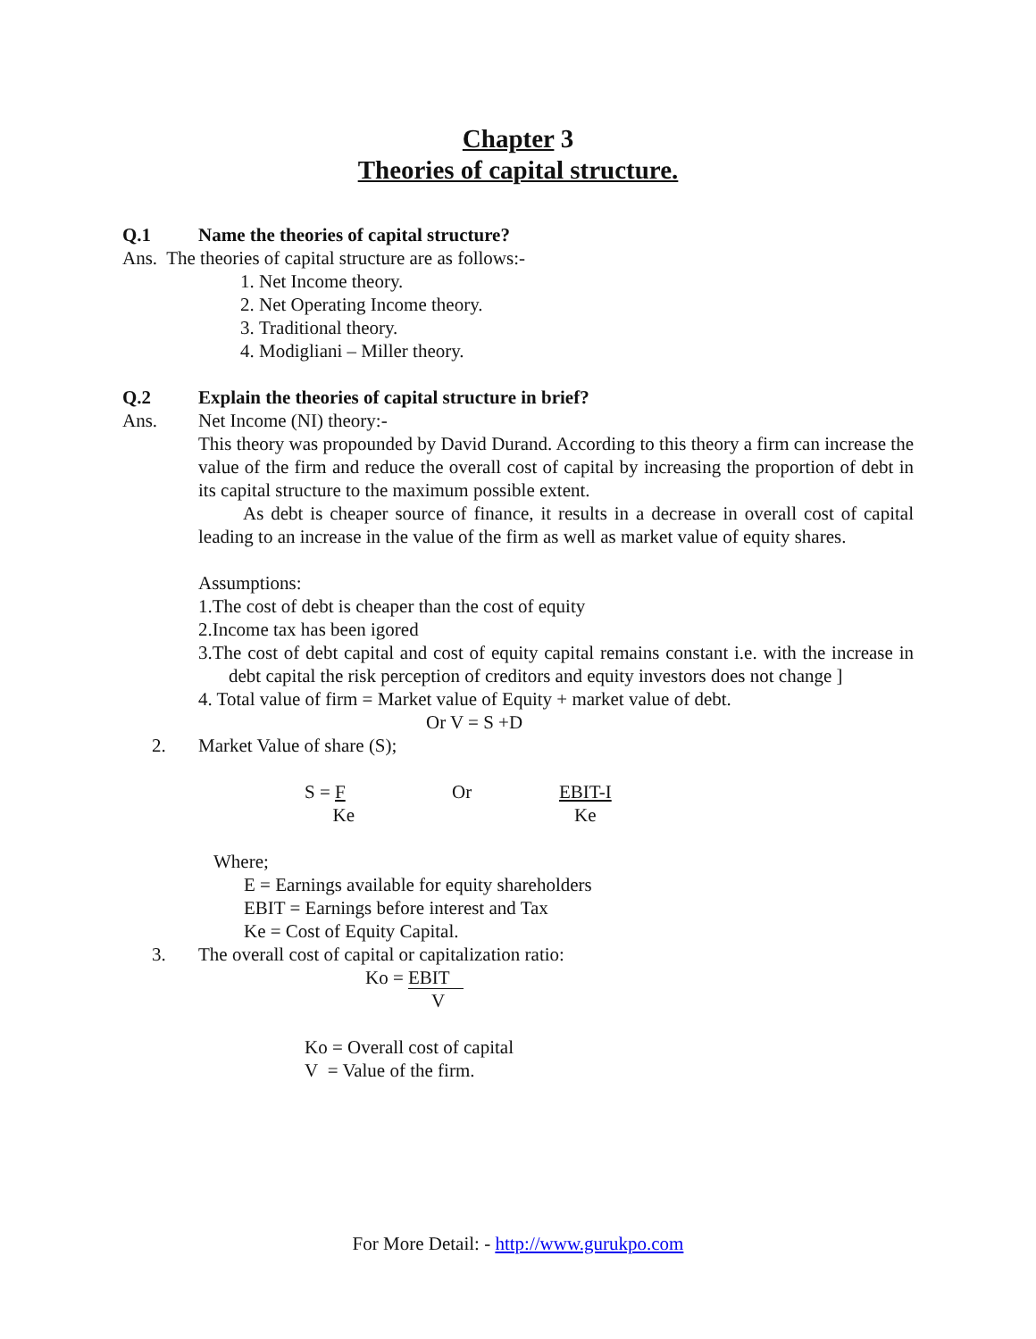Chapter 3
Theories of capital structure.
Q.1 Name the theories of capital structure?
Ans. The theories of capital structure are as follows:-
1. Net Income theory.
2. Net Operating Income theory.
3. Traditional theory.
4. Modigliani – Miller theory.
Q.2 Explain the theories of capital structure in brief?
Ans. Net Income (NI) theory:-
This theory was propounded by David Durand. According to this theory a firm can increase the value of the firm and reduce the overall cost of capital by increasing the proportion of debt in its capital structure to the maximum possible extent.
As debt is cheaper source of finance, it results in a decrease in overall cost of capital leading to an increase in the value of the firm as well as market value of equity shares.
Assumptions:
1.The cost of debt is cheaper than the cost of equity
2.Income tax has been igored
3.The cost of debt capital and cost of equity capital remains constant i.e. with the increase in debt capital the risk perception of creditors and equity investors does not change ]
4. Total value of firm = Market value of Equity + market value of debt.
Or V = S +D
2. Market Value of share (S);
S = F
Ke Or EBIT-I
Ke
Where;
E = Earnings available for equity shareholders
EBIT = Earnings before interest and Tax
Ke = Cost of Equity Capital.
3. The overall cost of capital or capitalization ratio:
Ko = EBIT
V
Ko = Overall cost of capital
V = Value of the firm.
For More Detail: - http://www.gurukpo.com